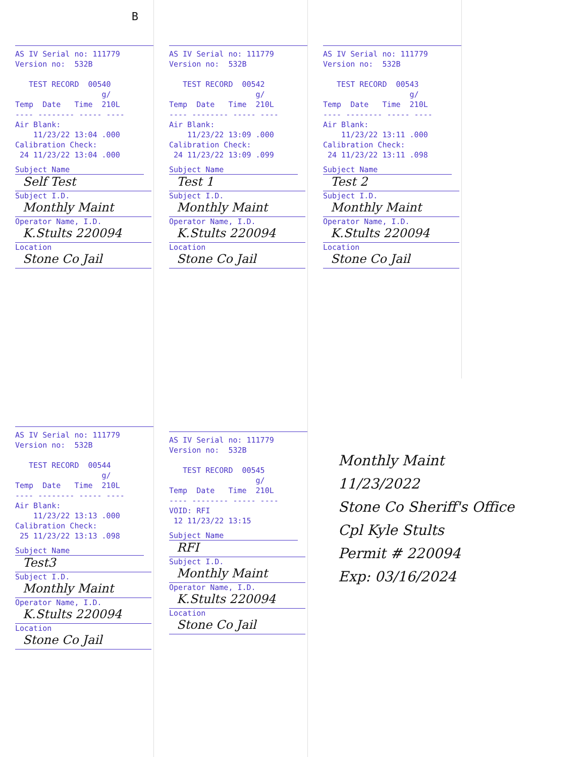B
AS IV Serial no: 111779
Version no:  532B

   TEST RECORD  00540
                   g/
Temp  Date   Time  210L
---- -------- ----- ----
Air Blank:
    11/23/22 13:04 .000
Calibration Check:
 24 11/23/22 13:04 .000
Subject Name
Self Test
Subject I.D.
Monthly Maint
Operator Name, I.D.
K.Stults 220094
Location
Stone Co Jail
AS IV Serial no: 111779
Version no:  532B

   TEST RECORD  00542
                   g/
Temp  Date   Time  210L
---- -------- ----- ----
Air Blank:
    11/23/22 13:09 .000
Calibration Check:
 24 11/23/22 13:09 .099
Subject Name
Test 1
Subject I.D.
Monthly Maint
Operator Name, I.D.
K.Stults 220094
Location
Stone Co Jail
AS IV Serial no: 111779
Version no:  532B

   TEST RECORD  00543
                   g/
Temp  Date   Time  210L
---- -------- ----- ----
Air Blank:
    11/23/22 13:11 .000
Calibration Check:
 24 11/23/22 13:11 .098
Subject Name
Test 2
Subject I.D.
Monthly Maint
Operator Name, I.D.
K.Stults 220094
Location
Stone Co Jail
AS IV Serial no: 111779
Version no:  532B

   TEST RECORD  00544
                   g/
Temp  Date   Time  210L
---- -------- ----- ----
Air Blank:
    11/23/22 13:13 .000
Calibration Check:
 25 11/23/22 13:13 .098
Subject Name
Test3
Subject I.D.
Monthly Maint
Operator Name, I.D.
K.Stults 220094
Location
Stone Co Jail
AS IV Serial no: 111779
Version no:  532B

   TEST RECORD  00545
                   g/
Temp  Date   Time  210L
---- -------- ----- ----
VOID: RFI
 12 11/23/22 13:15
Subject Name
RFI
Subject I.D.
Monthly Maint
Operator Name, I.D.
K.Stults 220094
Location
Stone Co Jail
Monthly Maint
11/23/2022
Stone Co Sheriff's Office
Cpl Kyle Stults
Permit # 220094
Exp: 03/16/2024